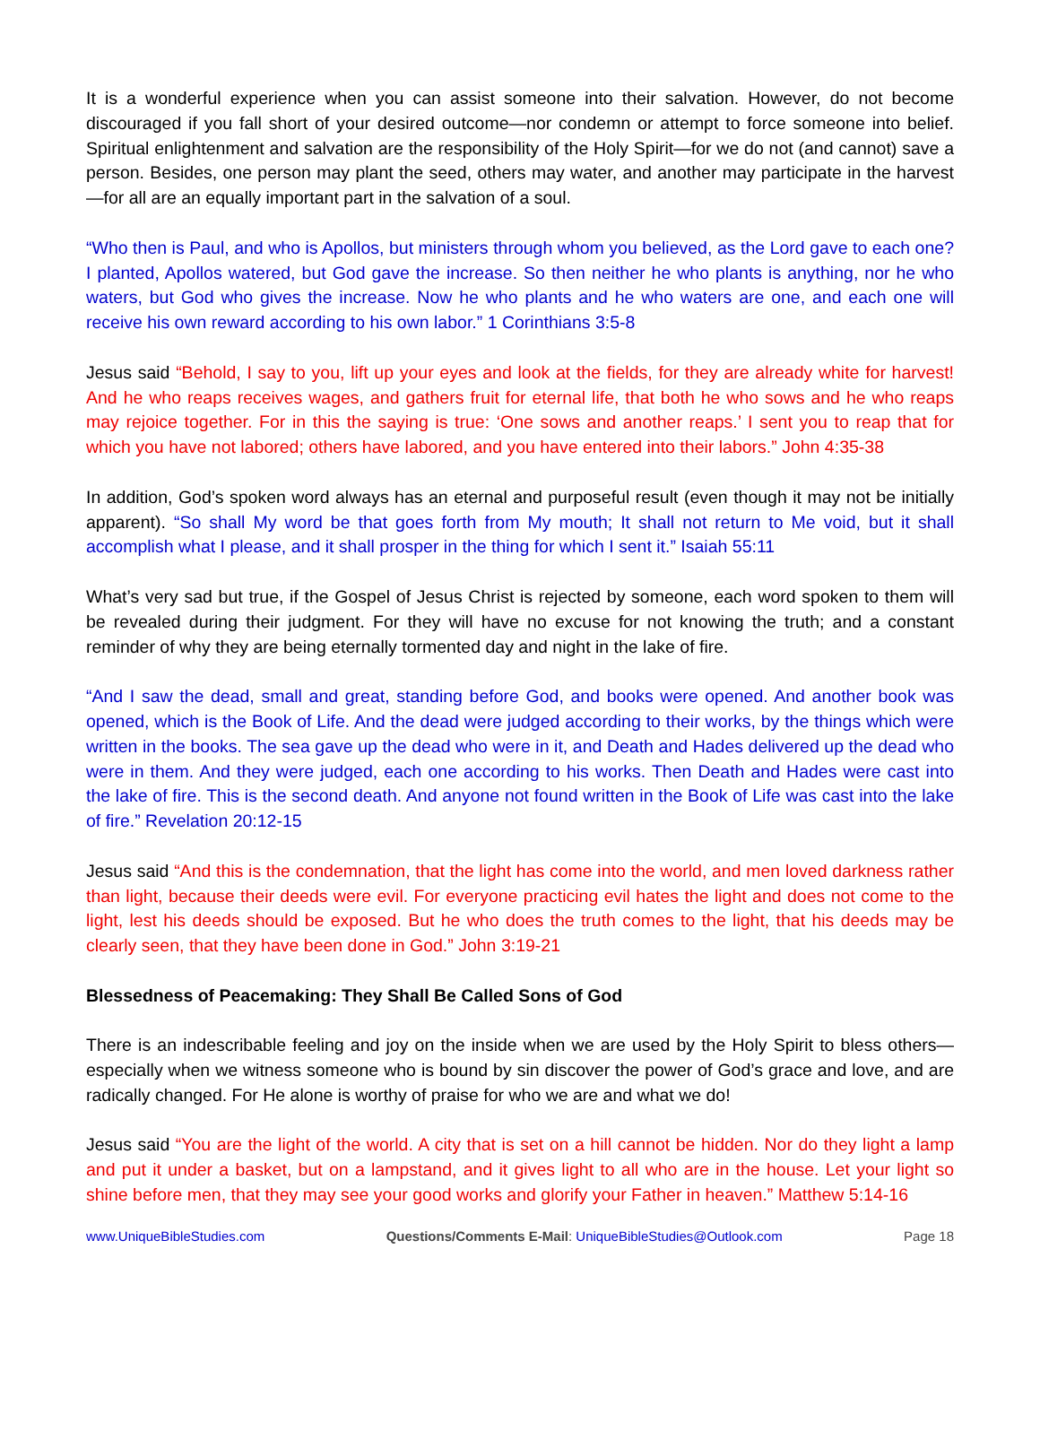It is a wonderful experience when you can assist someone into their salvation. However, do not become discouraged if you fall short of your desired outcome—nor condemn or attempt to force someone into belief. Spiritual enlightenment and salvation are the responsibility of the Holy Spirit—for we do not (and cannot) save a person. Besides, one person may plant the seed, others may water, and another may participate in the harvest—for all are an equally important part in the salvation of a soul.
“Who then is Paul, and who is Apollos, but ministers through whom you believed, as the Lord gave to each one? I planted, Apollos watered, but God gave the increase. So then neither he who plants is anything, nor he who waters, but God who gives the increase. Now he who plants and he who waters are one, and each one will receive his own reward according to his own labor.” 1 Corinthians 3:5-8
Jesus said “Behold, I say to you, lift up your eyes and look at the fields, for they are already white for harvest! And he who reaps receives wages, and gathers fruit for eternal life, that both he who sows and he who reaps may rejoice together. For in this the saying is true: ‘One sows and another reaps.’ I sent you to reap that for which you have not labored; others have labored, and you have entered into their labors.” John 4:35-38
In addition, God’s spoken word always has an eternal and purposeful result (even though it may not be initially apparent). “So shall My word be that goes forth from My mouth; It shall not return to Me void, but it shall accomplish what I please, and it shall prosper in the thing for which I sent it.” Isaiah 55:11
What’s very sad but true, if the Gospel of Jesus Christ is rejected by someone, each word spoken to them will be revealed during their judgment. For they will have no excuse for not knowing the truth; and a constant reminder of why they are being eternally tormented day and night in the lake of fire.
“And I saw the dead, small and great, standing before God, and books were opened. And another book was opened, which is the Book of Life. And the dead were judged according to their works, by the things which were written in the books. The sea gave up the dead who were in it, and Death and Hades delivered up the dead who were in them. And they were judged, each one according to his works. Then Death and Hades were cast into the lake of fire. This is the second death. And anyone not found written in the Book of Life was cast into the lake of fire.” Revelation 20:12-15
Jesus said “And this is the condemnation, that the light has come into the world, and men loved darkness rather than light, because their deeds were evil. For everyone practicing evil hates the light and does not come to the light, lest his deeds should be exposed. But he who does the truth comes to the light, that his deeds may be clearly seen, that they have been done in God.” John 3:19-21
Blessedness of Peacemaking: They Shall Be Called Sons of God
There is an indescribable feeling and joy on the inside when we are used by the Holy Spirit to bless others—especially when we witness someone who is bound by sin discover the power of God’s grace and love, and are radically changed. For He alone is worthy of praise for who we are and what we do!
Jesus said “You are the light of the world. A city that is set on a hill cannot be hidden. Nor do they light a lamp and put it under a basket, but on a lampstand, and it gives light to all who are in the house. Let your light so shine before men, that they may see your good works and glorify your Father in heaven.” Matthew 5:14-16
www.UniqueBibleStudies.com Questions/Comments E-Mail: UniqueBibleStudies@Outlook.com Page 18